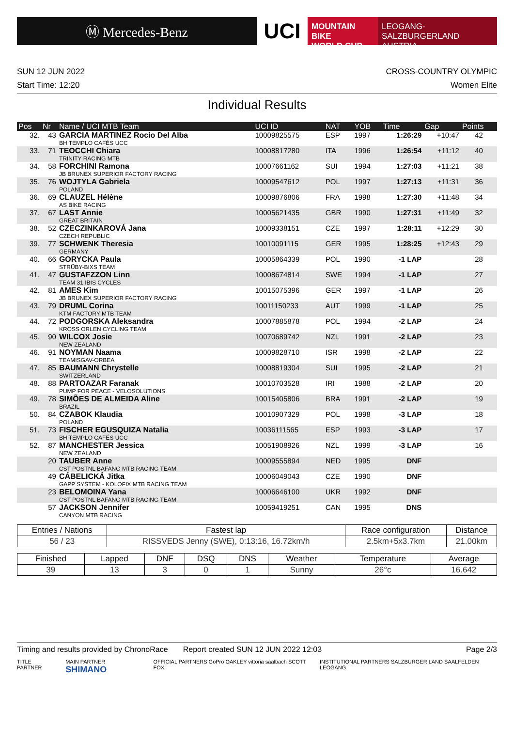Ⓜ Mercedes-Benz
UCI
MOUNTAIN BIKE
WORLD CUP
LEOGANG-SALZBURGERLAND
AUSTRIA
SUN 12 JUN 2022 CROSS-COUNTRY OLYMPIC
Start Time: 12:20 Women Elite
Individual Results
| Pos | Nr | Name / UCI MTB Team | UCI ID | NAT | YOB | Time | Gap | Points |
| --- | --- | --- | --- | --- | --- | --- | --- | --- |
| 32. | 43 | GARCIA MARTINEZ Rocio Del Alba BH TEMPLO CAFÉS UCC | 10009825575 | ESP | 1997 | 1:26:29 | +10:47 | 42 |
| 33. | 71 | TEOCCHI Chiara TRINITY RACING MTB | 10008817280 | ITA | 1996 | 1:26:54 | +11:12 | 40 |
| 34. | 58 | FORCHINI Ramona JB BRUNEX SUPERIOR FACTORY RACING | 10007661162 | SUI | 1994 | 1:27:03 | +11:21 | 38 |
| 35. | 76 | WOJTYLA Gabriela POLAND | 10009547612 | POL | 1997 | 1:27:13 | +11:31 | 36 |
| 36. | 69 | CLAUZEL Hélène AS BIKE RACING | 10009876806 | FRA | 1998 | 1:27:30 | +11:48 | 34 |
| 37. | 67 | LAST Annie GREAT BRITAIN | 10005621435 | GBR | 1990 | 1:27:31 | +11:49 | 32 |
| 38. | 52 | CZECZINKAROVÁ Jana CZECH REPUBLIC | 10009338151 | CZE | 1997 | 1:28:11 | +12:29 | 30 |
| 39. | 77 | SCHWENK Theresia GERMANY | 10010091115 | GER | 1995 | 1:28:25 | +12:43 | 29 |
| 40. | 66 | GORYCKA Paula STRÜBY-BIXS TEAM | 10005864339 | POL | 1990 | -1 LAP | | 28 |
| 41. | 47 | GUSTAFZZON Linn TEAM 31 IBIS CYCLES | 10008674814 | SWE | 1994 | -1 LAP | | 27 |
| 42. | 81 | AMES Kim JB BRUNEX SUPERIOR FACTORY RACING | 10015075396 | GER | 1997 | -1 LAP | | 26 |
| 43. | 79 | DRUML Corina KTM FACTORY MTB TEAM | 10011150233 | AUT | 1999 | -1 LAP | | 25 |
| 44. | 72 | PODGORSKA Aleksandra KROSS ORLEN CYCLING TEAM | 10007885878 | POL | 1994 | -2 LAP | | 24 |
| 45. | 90 | WILCOX Josie NEW ZEALAND | 10070689742 | NZL | 1991 | -2 LAP | | 23 |
| 46. | 91 | NOYMAN Naama TEAMISGAV-ORBEA | 10009828710 | ISR | 1998 | -2 LAP | | 22 |
| 47. | 85 | BAUMANN Chrystelle SWITZERLAND | 10008819304 | SUI | 1995 | -2 LAP | | 21 |
| 48. | 88 | PARTOAZAR Faranak PUMP FOR PEACE - VELOSOLUTIONS | 10010703528 | IRI | 1988 | -2 LAP | | 20 |
| 49. | 78 | SIMÕES DE ALMEIDA Aline BRAZIL | 10015405806 | BRA | 1991 | -2 LAP | | 19 |
| 50. | 84 | CZABOK Klaudia POLAND | 10010907329 | POL | 1998 | -3 LAP | | 18 |
| 51. | 73 | FISCHER EGUSQUIZA Natalia BH TEMPLO CAFÉS UCC | 10036111565 | ESP | 1993 | -3 LAP | | 17 |
| 52. | 87 | MANCHESTER Jessica NEW ZEALAND | 10051908926 | NZL | 1999 | -3 LAP | | 16 |
| | 20 | TAUBER Anne CST POSTNL BAFANG MTB RACING TEAM | 10009555894 | NED | 1995 | DNF | | |
| | 49 | CÁBELICKÁ Jitka GAPP SYSTEM - KOLOFIX MTB RACING TEAM | 10006049043 | CZE | 1990 | DNF | | |
| | 23 | BELOMOINA Yana CST POSTNL BAFANG MTB RACING TEAM | 10006646100 | UKR | 1992 | DNF | | |
| | 57 | JACKSON Jennifer CANYON MTB RACING | 10059419251 | CAN | 1995 | DNS | | |
| Entries / Nations | Fastest lap | Race configuration | Distance |
| --- | --- | --- | --- |
| 56 / 23 | RISSVEDS Jenny (SWE), 0:13:16, 16.72km/h | 2.5km+5x3.7km | 21.00km |
| Finished | Lapped | DNF | DSQ | DNS | Weather | Temperature | Average |
| --- | --- | --- | --- | --- | --- | --- | --- |
| 39 | 13 | 3 | 0 | 1 | Sunny | 26°c | 16.642 |
Timing and results provided by ChronoRace Report created SUN 12 JUN 2022 12:03 Page 2/3
TITLE PARTNER MAIN PARTNER SHIMANO OFFICIAL PARTNERS GoPro OAKLEY vittoria saalbach SCOTT FOX INSTITUTIONAL PARTNERS SALZBURGER LAND SAALFELDEN LEOGANG